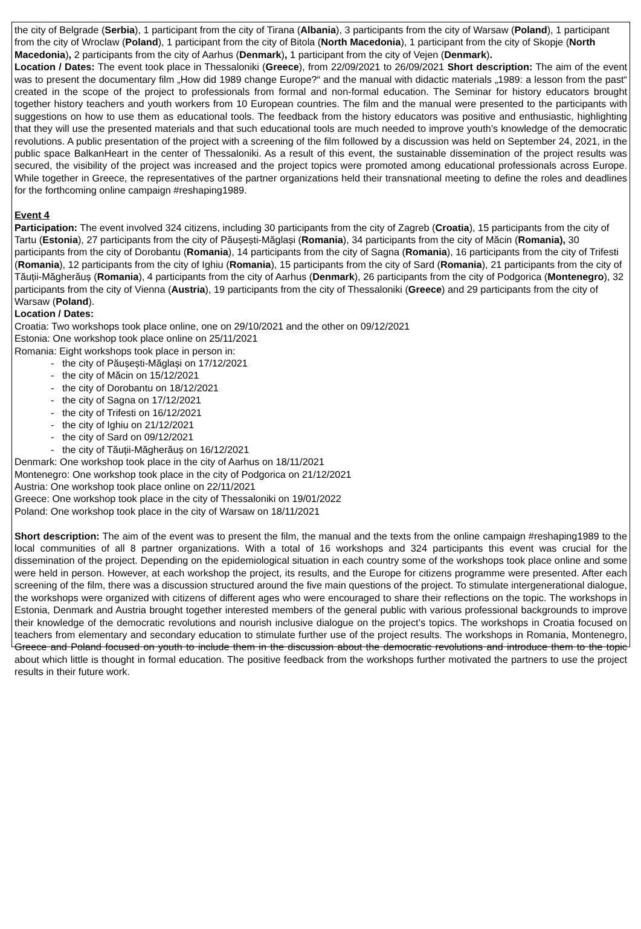the city of Belgrade (Serbia), 1 participant from the city of Tirana (Albania), 3 participants from the city of Warsaw (Poland), 1 participant from the city of Wroclaw (Poland), 1 participant from the city of Bitola (North Macedonia), 1 participant from the city of Skopje (North Macedonia), 2 participants from the city of Aarhus (Denmark), 1 participant from the city of Vejen (Denmark).
Location / Dates: The event took place in Thessaloniki (Greece), from 22/09/2021 to 26/09/2021 Short description: The aim of the event was to present the documentary film „How did 1989 change Europe?“ and the manual with didactic materials „1989: a lesson from the past“ created in the scope of the project to professionals from formal and non-formal education. The Seminar for history educators brought together history teachers and youth workers from 10 European countries. The film and the manual were presented to the participants with suggestions on how to use them as educational tools. The feedback from the history educators was positive and enthusiastic, highlighting that they will use the presented materials and that such educational tools are much needed to improve youth’s knowledge of the democratic revolutions. A public presentation of the project with a screening of the film followed by a discussion was held on September 24, 2021, in the public space BalkanHeart in the center of Thessaloniki. As a result of this event, the sustainable dissemination of the project results was secured, the visibility of the project was increased and the project topics were promoted among educational professionals across Europe. While together in Greece, the representatives of the partner organizations held their transnational meeting to define the roles and deadlines for the forthcoming online campaign #reshaping1989.
Event 4
Participation: The event involved 324 citizens, including 30 participants from the city of Zagreb (Croatia), 15 participants from the city of Tartu (Estonia), 27 participants from the city of Păușești-Măglași (Romania), 34 participants from the city of Măcin (Romania), 30 participants from the city of Dorobantu (Romania), 14 participants from the city of Sagna (Romania), 16 participants from the city of Trifesti (Romania), 12 participants from the city of Ighiu (Romania), 15 participants from the city of Sard (Romania), 21 participants from the city of Tăuții-Măgherăuș (Romania), 4 participants from the city of Aarhus (Denmark), 26 participants from the city of Podgorica (Montenegro), 32 participants from the city of Vienna (Austria), 19 participants from the city of Thessaloniki (Greece) and 29 participants from the city of Warsaw (Poland).
Location / Dates:
Croatia: Two workshops took place online, one on 29/10/2021 and the other on 09/12/2021
Estonia: One workshop took place online on 25/11/2021
Romania: Eight workshops took place in person in:
- the city of Păușești-Măglași on 17/12/2021
- the city of Măcin on 15/12/2021
- the city of Dorobantu on 18/12/2021
- the city of Sagna on 17/12/2021
- the city of Trifesti on 16/12/2021
- the city of Ighiu on 21/12/2021
- the city of Sard on 09/12/2021
- the city of Tăuții-Măgherăuș on 16/12/2021
Denmark: One workshop took place in the city of Aarhus on 18/11/2021
Montenegro: One workshop took place in the city of Podgorica on 21/12/2021
Austria: One workshop took place online on 22/11/2021
Greece: One workshop took place in the city of Thessaloniki on 19/01/2022
Poland: One workshop took place in the city of Warsaw on 18/11/2021
Short description: The aim of the event was to present the film, the manual and the texts from the online campaign #reshaping1989 to the local communities of all 8 partner organizations. With a total of 16 workshops and 324 participants this event was crucial for the dissemination of the project. Depending on the epidemiological situation in each country some of the workshops took place online and some were held in person. However, at each workshop the project, its results, and the Europe for citizens programme were presented. After each screening of the film, there was a discussion structured around the five main questions of the project. To stimulate intergenerational dialogue, the workshops were organized with citizens of different ages who were encouraged to share their reflections on the topic. The workshops in Estonia, Denmark and Austria brought together interested members of the general public with various professional backgrounds to improve their knowledge of the democratic revolutions and nourish inclusive dialogue on the project’s topics. The workshops in Croatia focused on teachers from elementary and secondary education to stimulate further use of the project results. The workshops in Romania, Montenegro, Greece and Poland focused on youth to include them in the discussion about the democratic revolutions and introduce them to the topic about which little is thought in formal education. The positive feedback from the workshops further motivated the partners to use the project results in their future work.